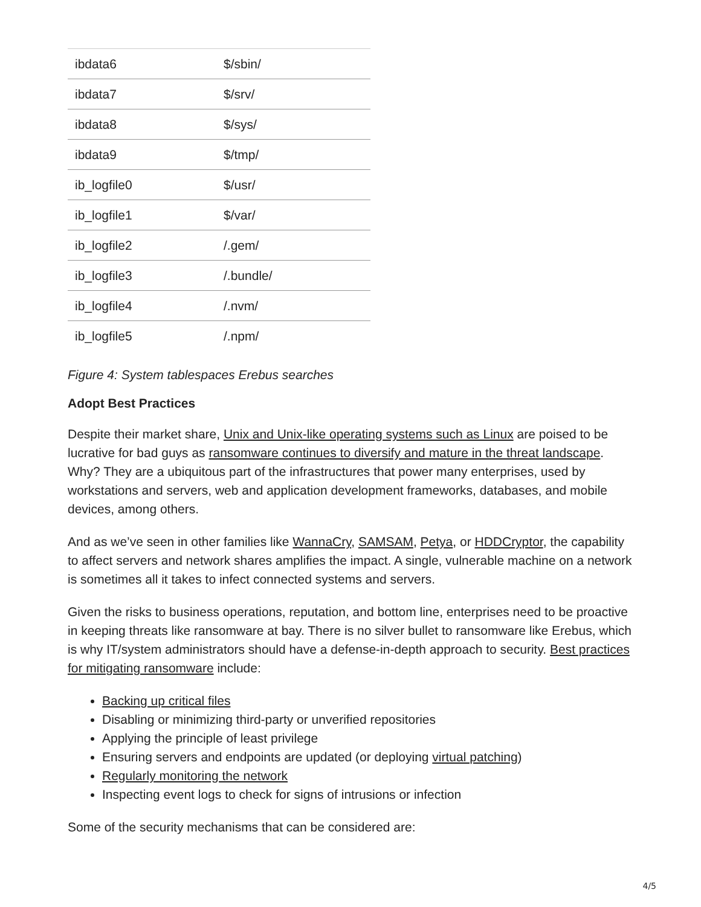| ibdata6 | $/sbin/ |
| ibdata7 | $/srv/ |
| ibdata8 | $/sys/ |
| ibdata9 | $/tmp/ |
| ib_logfile0 | $/usr/ |
| ib_logfile1 | $/var/ |
| ib_logfile2 | /.gem/ |
| ib_logfile3 | /.bundle/ |
| ib_logfile4 | /.nvm/ |
| ib_logfile5 | /.npm/ |
Figure 4: System tablespaces Erebus searches
Adopt Best Practices
Despite their market share, Unix and Unix-like operating systems such as Linux are poised to be lucrative for bad guys as ransomware continues to diversify and mature in the threat landscape. Why? They are a ubiquitous part of the infrastructures that power many enterprises, used by workstations and servers, web and application development frameworks, databases, and mobile devices, among others.
And as we’ve seen in other families like WannaCry, SAMSAM, Petya, or HDDCryptor, the capability to affect servers and network shares amplifies the impact. A single, vulnerable machine on a network is sometimes all it takes to infect connected systems and servers.
Given the risks to business operations, reputation, and bottom line, enterprises need to be proactive in keeping threats like ransomware at bay. There is no silver bullet to ransomware like Erebus, which is why IT/system administrators should have a defense-in-depth approach to security. Best practices for mitigating ransomware include:
Backing up critical files
Disabling or minimizing third-party or unverified repositories
Applying the principle of least privilege
Ensuring servers and endpoints are updated (or deploying virtual patching)
Regularly monitoring the network
Inspecting event logs to check for signs of intrusions or infection
Some of the security mechanisms that can be considered are:
4/5